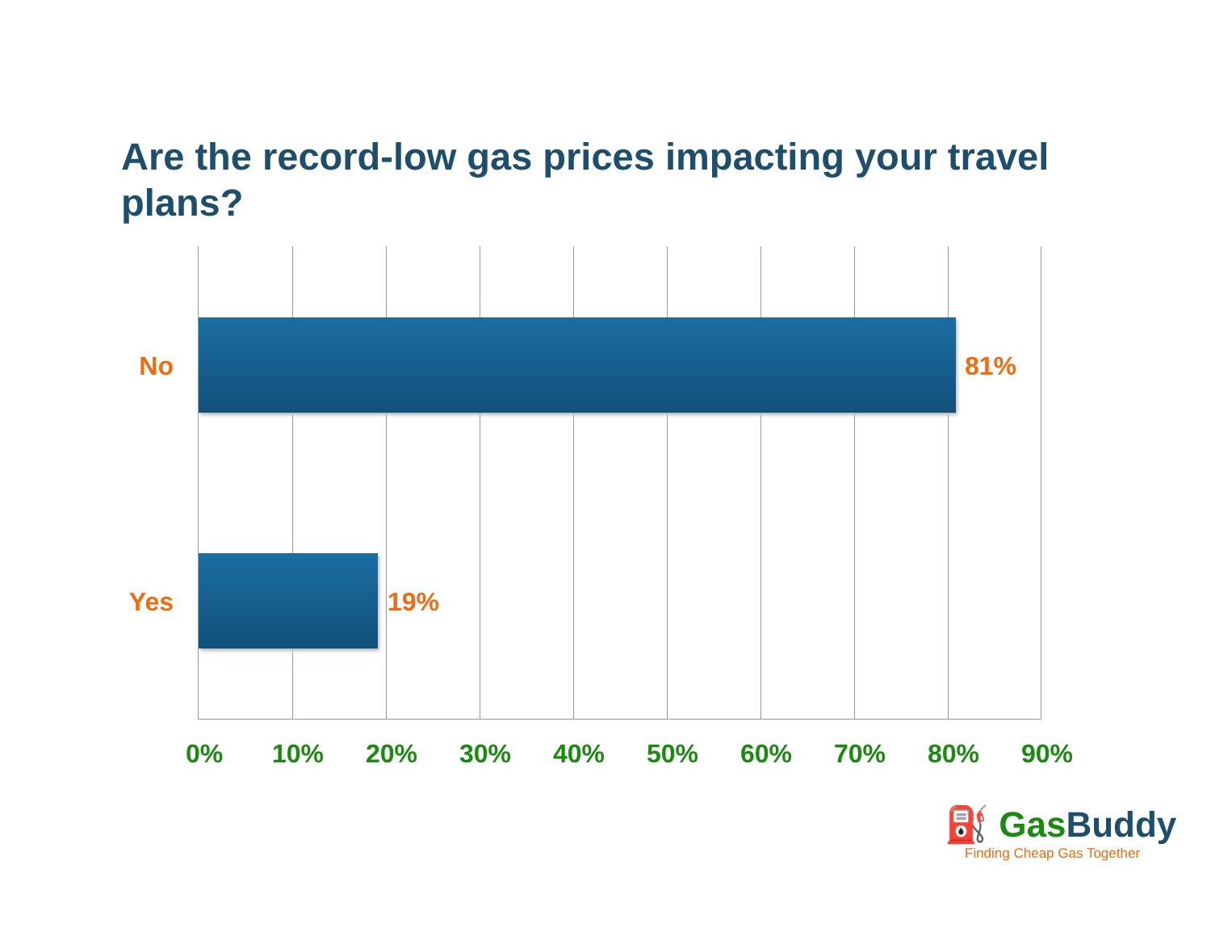Are the record-low gas prices impacting your travel plans?
No 81%
Yes 19%
0% 10% 20% 30% 40% 50% 60% 70% 80% 90%
⛽ GasBuddy
Finding Cheap Gas Together